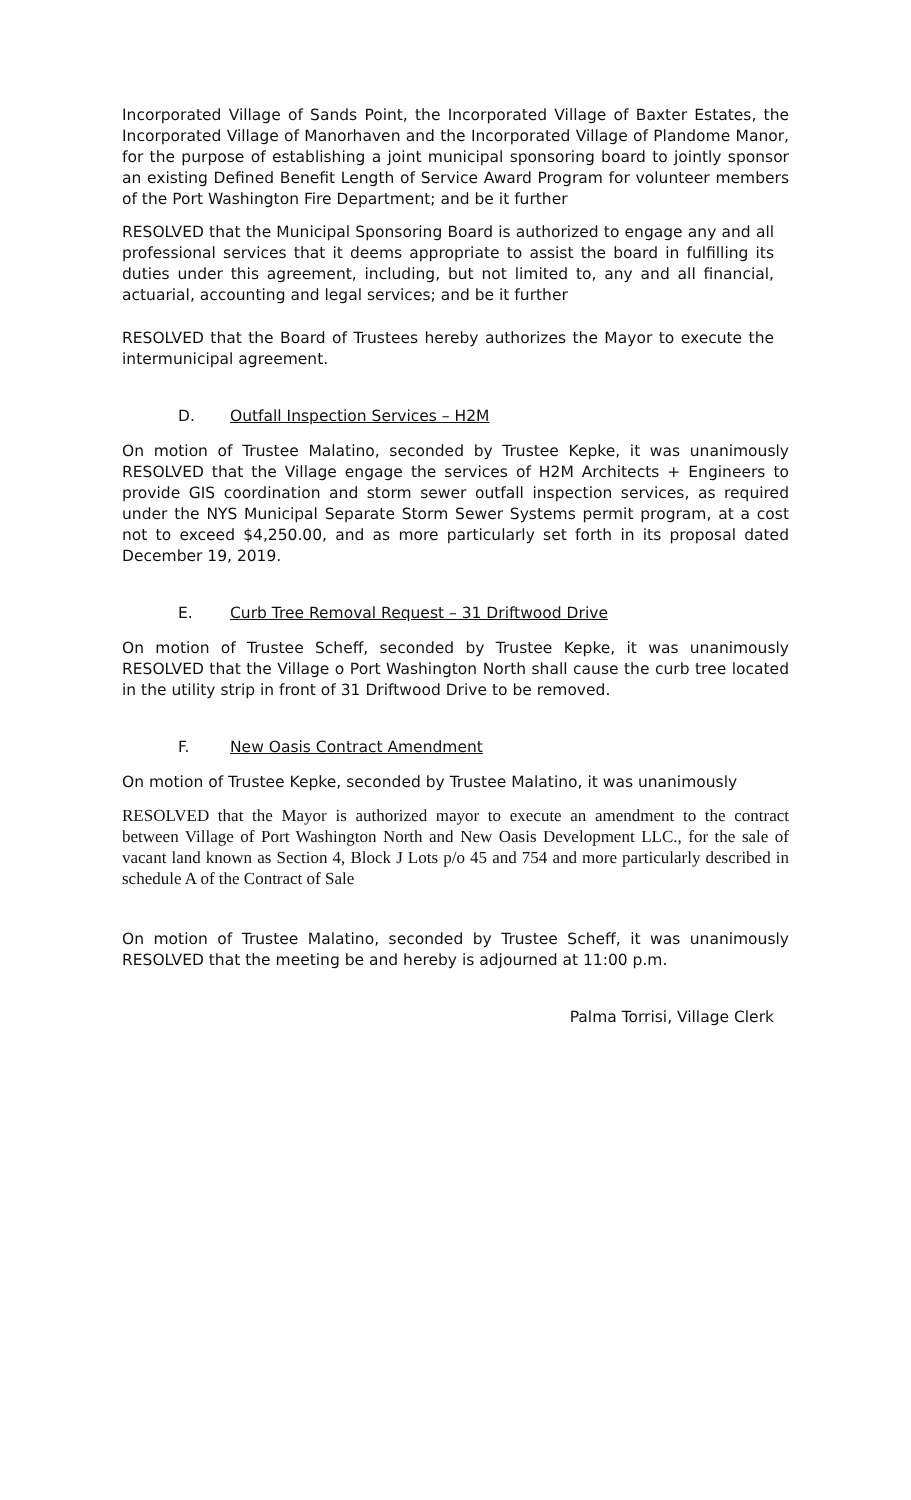Incorporated Village of Sands Point, the Incorporated Village of Baxter Estates, the Incorporated Village of Manorhaven and the Incorporated Village of Plandome Manor, for the purpose of establishing a joint municipal sponsoring board to jointly sponsor an existing Defined Benefit Length of Service Award Program for volunteer members of the Port Washington Fire Department; and be it further
RESOLVED that the Municipal Sponsoring Board is authorized to engage any and all professional services that it deems appropriate to assist the board in fulfilling its duties under this agreement, including, but not limited to, any and all financial, actuarial, accounting and legal services; and be it further
RESOLVED that the Board of Trustees hereby authorizes the Mayor to execute the intermunicipal agreement.
D. Outfall Inspection Services – H2M
On motion of Trustee Malatino, seconded by Trustee Kepke, it was unanimously RESOLVED that the Village engage the services of H2M Architects + Engineers to provide GIS coordination and storm sewer outfall inspection services, as required under the NYS Municipal Separate Storm Sewer Systems permit program, at a cost not to exceed $4,250.00, and as more particularly set forth in its proposal dated December 19, 2019.
E. Curb Tree Removal Request – 31 Driftwood Drive
On motion of Trustee Scheff, seconded by Trustee Kepke, it was unanimously RESOLVED that the Village o Port Washington North shall cause the curb tree located in the utility strip in front of 31 Driftwood Drive to be removed.
F. New Oasis Contract Amendment
On motion of Trustee Kepke, seconded by Trustee Malatino, it was unanimously
RESOLVED that the Mayor is authorized mayor to execute an amendment to the contract between Village of Port Washington North and New Oasis Development LLC., for the sale of vacant land known as Section 4, Block J Lots p/o 45 and 754 and more particularly described in schedule A of the Contract of Sale
On motion of Trustee Malatino, seconded by Trustee Scheff, it was unanimously RESOLVED that the meeting be and hereby is adjourned at 11:00 p.m.
Palma Torrisi, Village Clerk